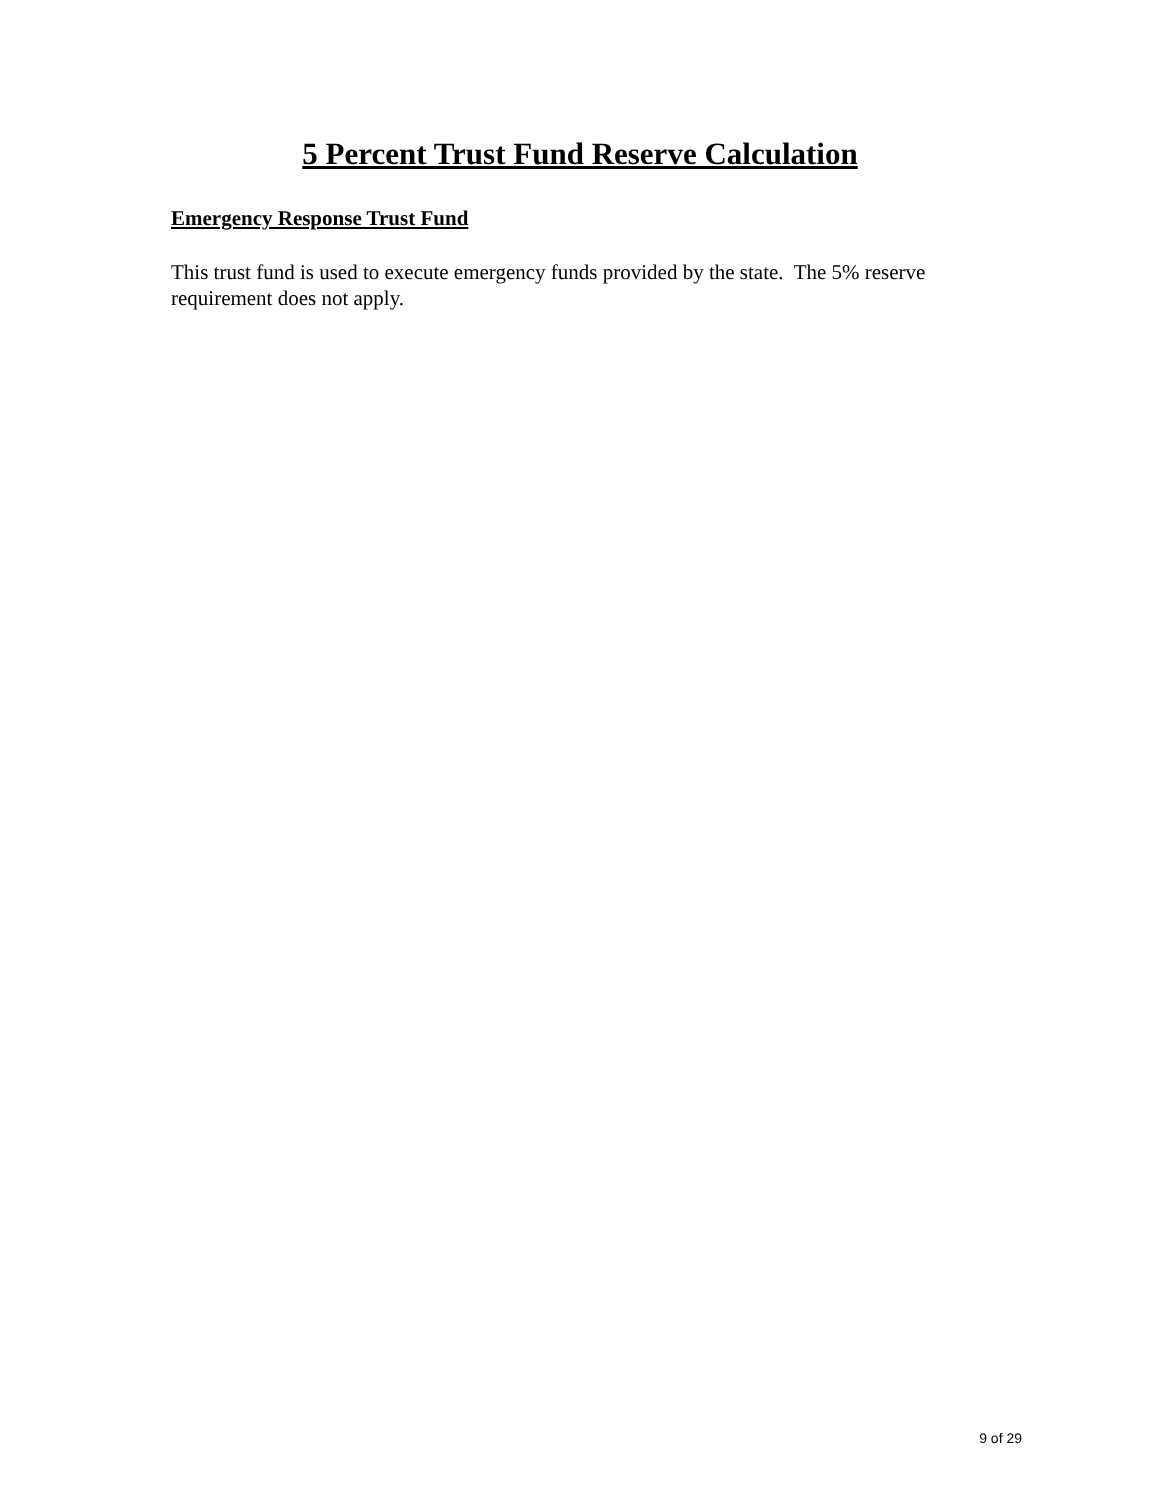5 Percent Trust Fund Reserve Calculation
Emergency Response Trust Fund
This trust fund is used to execute emergency funds provided by the state. The 5% reserve requirement does not apply.
9 of 29